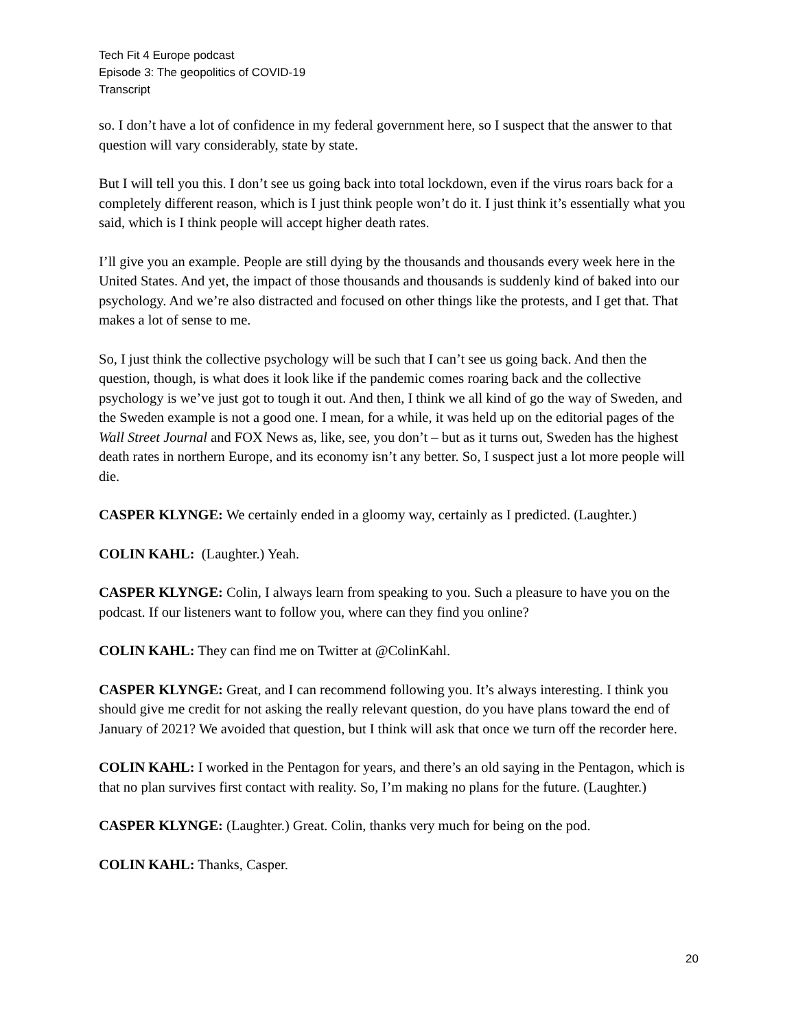Tech Fit 4 Europe podcast
Episode 3: The geopolitics of COVID-19
Transcript
so. I don’t have a lot of confidence in my federal government here, so I suspect that the answer to that question will vary considerably, state by state.
But I will tell you this. I don’t see us going back into total lockdown, even if the virus roars back for a completely different reason, which is I just think people won’t do it. I just think it’s essentially what you said, which is I think people will accept higher death rates.
I’ll give you an example. People are still dying by the thousands and thousands every week here in the United States. And yet, the impact of those thousands and thousands is suddenly kind of baked into our psychology. And we’re also distracted and focused on other things like the protests, and I get that. That makes a lot of sense to me.
So, I just think the collective psychology will be such that I can’t see us going back. And then the question, though, is what does it look like if the pandemic comes roaring back and the collective psychology is we’ve just got to tough it out. And then, I think we all kind of go the way of Sweden, and the Sweden example is not a good one. I mean, for a while, it was held up on the editorial pages of the Wall Street Journal and FOX News as, like, see, you don’t – but as it turns out, Sweden has the highest death rates in northern Europe, and its economy isn’t any better. So, I suspect just a lot more people will die.
CASPER KLYNGE: We certainly ended in a gloomy way, certainly as I predicted. (Laughter.)
COLIN KAHL: (Laughter.) Yeah.
CASPER KLYNGE: Colin, I always learn from speaking to you. Such a pleasure to have you on the podcast. If our listeners want to follow you, where can they find you online?
COLIN KAHL: They can find me on Twitter at @ColinKahl.
CASPER KLYNGE: Great, and I can recommend following you. It’s always interesting. I think you should give me credit for not asking the really relevant question, do you have plans toward the end of January of 2021? We avoided that question, but I think will ask that once we turn off the recorder here.
COLIN KAHL: I worked in the Pentagon for years, and there’s an old saying in the Pentagon, which is that no plan survives first contact with reality. So, I’m making no plans for the future. (Laughter.)
CASPER KLYNGE: (Laughter.) Great. Colin, thanks very much for being on the pod.
COLIN KAHL: Thanks, Casper.
20